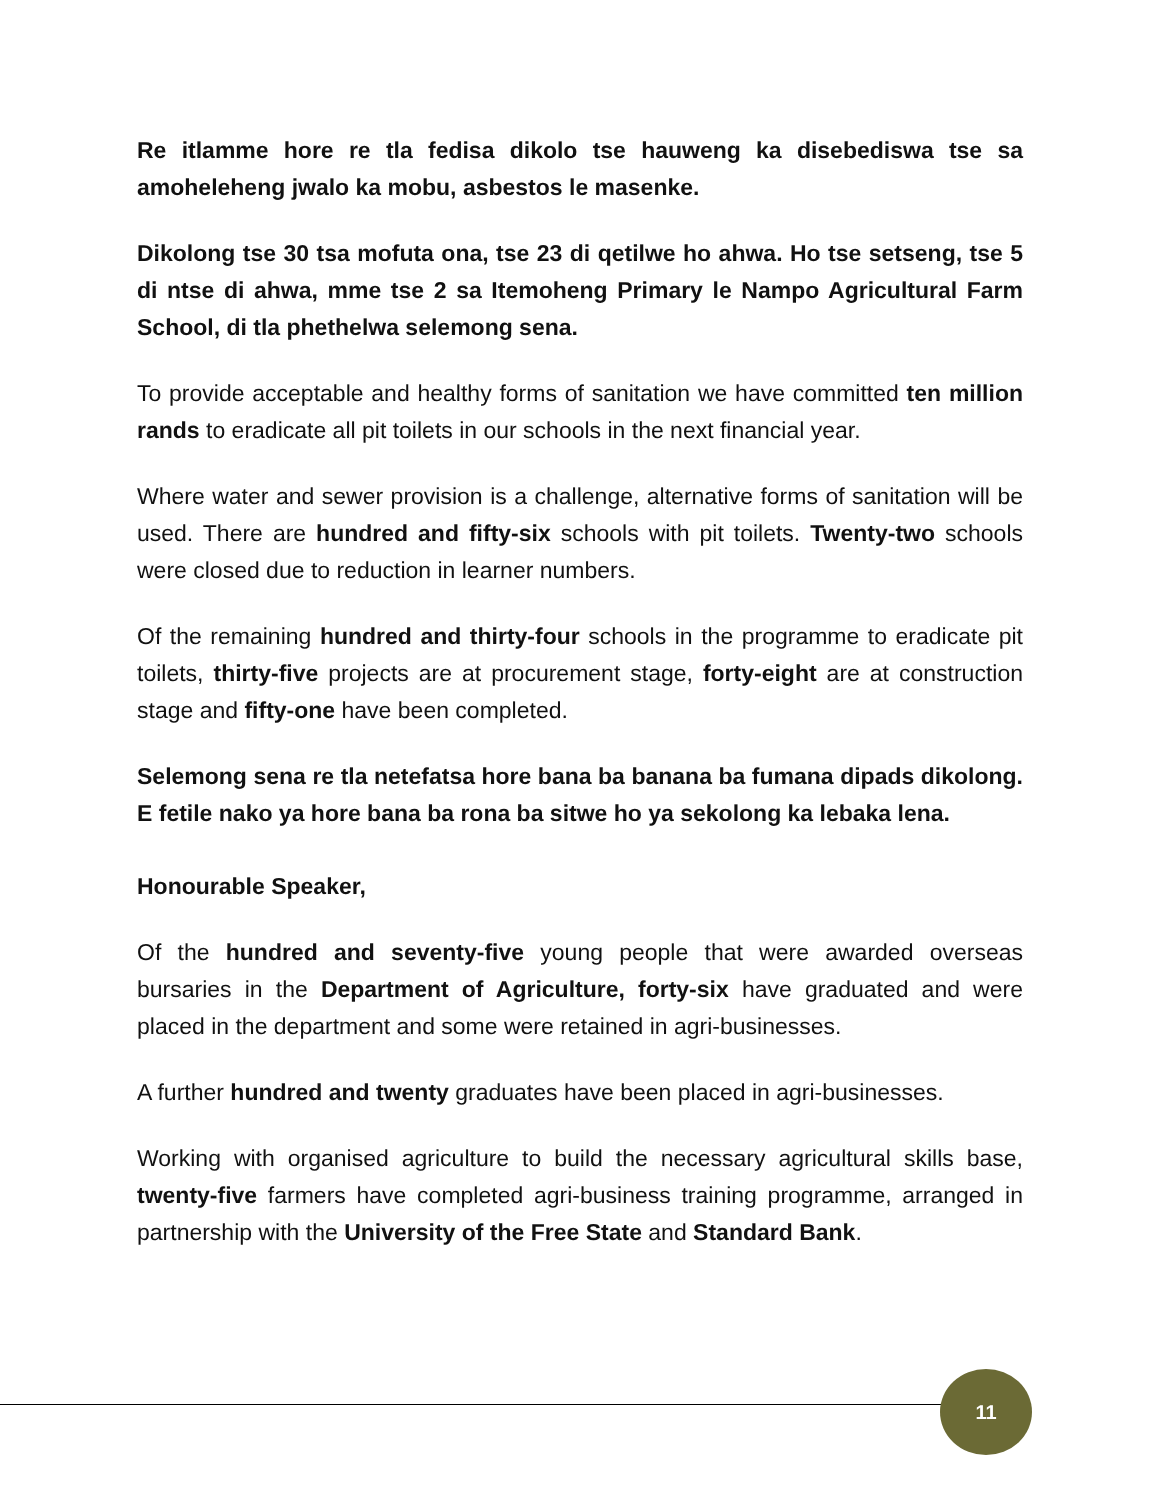Re itlamme hore re tla fedisa dikolo tse hauweng ka disebediswa tse sa amoheleheng jwalo ka mobu, asbestos le masenke.
Dikolong tse 30 tsa mofuta ona, tse 23 di qetilwe ho ahwa. Ho tse setseng, tse 5 di ntse di ahwa, mme tse 2 sa Itemoheng Primary le Nampo Agricultural Farm School, di tla phethelwa selemong sena.
To provide acceptable and healthy forms of sanitation we have committed ten million rands to eradicate all pit toilets in our schools in the next financial year.
Where water and sewer provision is a challenge, alternative forms of sanitation will be used. There are hundred and fifty-six schools with pit toilets. Twenty-two schools were closed due to reduction in learner numbers.
Of the remaining hundred and thirty-four schools in the programme to eradicate pit toilets, thirty-five projects are at procurement stage, forty-eight are at construction stage and fifty-one have been completed.
Selemong sena re tla netefatsa hore bana ba banana ba fumana dipads dikolong. E fetile nako ya hore bana ba rona ba sitwe ho ya sekolong ka lebaka lena.
Honourable Speaker,
Of the hundred and seventy-five young people that were awarded overseas bursaries in the Department of Agriculture, forty-six have graduated and were placed in the department and some were retained in agri-businesses.
A further hundred and twenty graduates have been placed in agri-businesses.
Working with organised agriculture to build the necessary agricultural skills base, twenty-five farmers have completed agri-business training programme, arranged in partnership with the University of the Free State and Standard Bank.
11